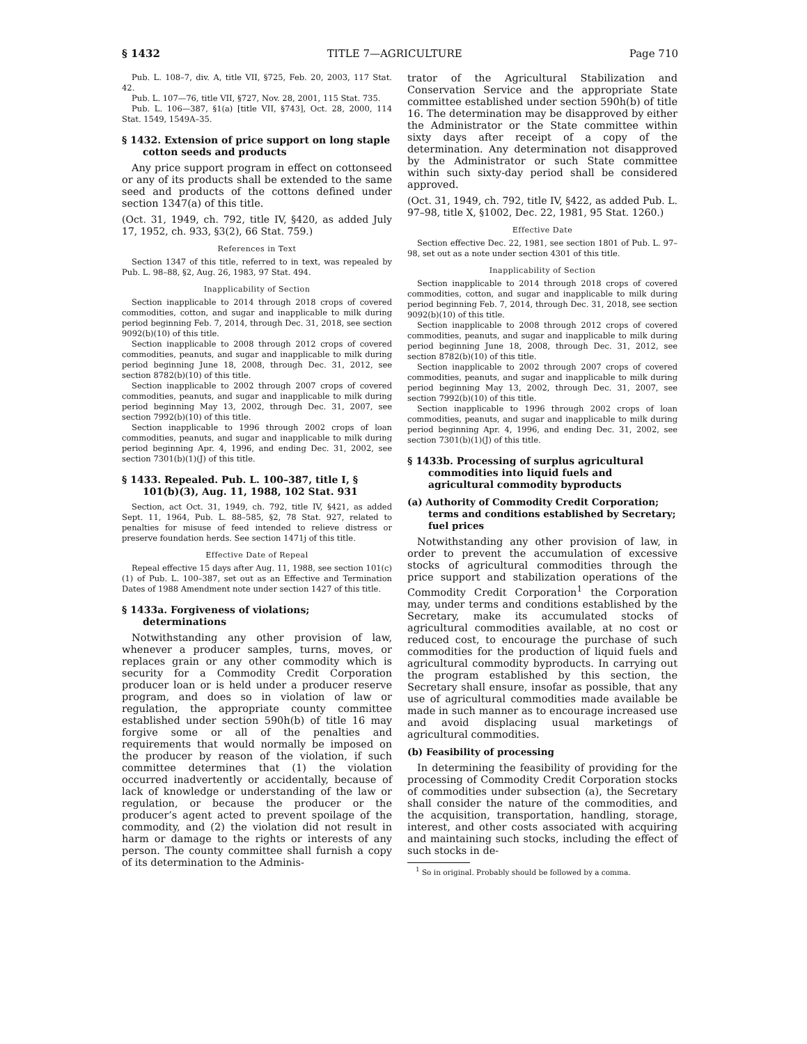§ 1432 TITLE 7—AGRICULTURE Page 710
Pub. L. 108–7, div. A, title VII, §725, Feb. 20, 2003, 117 Stat. 42.
Pub. L. 107—76, title VII, §727, Nov. 28, 2001, 115 Stat. 735.
Pub. L. 106—387, §1(a) [title VII, §743], Oct. 28, 2000, 114 Stat. 1549, 1549A–35.
§ 1432. Extension of price support on long staple cotton seeds and products
Any price support program in effect on cottonseed or any of its products shall be extended to the same seed and products of the cottons defined under section 1347(a) of this title.
(Oct. 31, 1949, ch. 792, title IV, §420, as added July 17, 1952, ch. 933, §3(2), 66 Stat. 759.)
References in Text
Section 1347 of this title, referred to in text, was repealed by Pub. L. 98–88, §2, Aug. 26, 1983, 97 Stat. 494.
Inapplicability of Section
Section inapplicable to 2014 through 2018 crops of covered commodities, cotton, and sugar and inapplicable to milk during period beginning Feb. 7, 2014, through Dec. 31, 2018, see section 9092(b)(10) of this title.
Section inapplicable to 2008 through 2012 crops of covered commodities, peanuts, and sugar and inapplicable to milk during period beginning June 18, 2008, through Dec. 31, 2012, see section 8782(b)(10) of this title.
Section inapplicable to 2002 through 2007 crops of covered commodities, peanuts, and sugar and inapplicable to milk during period beginning May 13, 2002, through Dec. 31, 2007, see section 7992(b)(10) of this title.
Section inapplicable to 1996 through 2002 crops of loan commodities, peanuts, and sugar and inapplicable to milk during period beginning Apr. 4, 1996, and ending Dec. 31, 2002, see section 7301(b)(1)(J) of this title.
§ 1433. Repealed. Pub. L. 100–387, title I, § 101(b)(3), Aug. 11, 1988, 102 Stat. 931
Section, act Oct. 31, 1949, ch. 792, title IV, §421, as added Sept. 11, 1964, Pub. L. 88–585, §2, 78 Stat. 927, related to penalties for misuse of feed intended to relieve distress or preserve foundation herds. See section 1471j of this title.
Effective Date of Repeal
Repeal effective 15 days after Aug. 11, 1988, see section 101(c)(1) of Pub. L. 100–387, set out as an Effective and Termination Dates of 1988 Amendment note under section 1427 of this title.
§ 1433a. Forgiveness of violations; determinations
Notwithstanding any other provision of law, whenever a producer samples, turns, moves, or replaces grain or any other commodity which is security for a Commodity Credit Corporation producer loan or is held under a producer reserve program, and does so in violation of law or regulation, the appropriate county committee established under section 590h(b) of title 16 may forgive some or all of the penalties and requirements that would normally be imposed on the producer by reason of the violation, if such committee determines that (1) the violation occurred inadvertently or accidentally, because of lack of knowledge or understanding of the law or regulation, or because the producer or the producer’s agent acted to prevent spoilage of the commodity, and (2) the violation did not result in harm or damage to the rights or interests of any person. The county committee shall furnish a copy of its determination to the Adminis-
trator of the Agricultural Stabilization and Conservation Service and the appropriate State committee established under section 590h(b) of title 16. The determination may be disapproved by either the Administrator or the State committee within sixty days after receipt of a copy of the determination. Any determination not disapproved by the Administrator or such State committee within such sixty-day period shall be considered approved.
(Oct. 31, 1949, ch. 792, title IV, §422, as added Pub. L. 97–98, title X, §1002, Dec. 22, 1981, 95 Stat. 1260.)
Effective Date
Section effective Dec. 22, 1981, see section 1801 of Pub. L. 97–98, set out as a note under section 4301 of this title.
Inapplicability of Section
Section inapplicable to 2014 through 2018 crops of covered commodities, cotton, and sugar and inapplicable to milk during period beginning Feb. 7, 2014, through Dec. 31, 2018, see section 9092(b)(10) of this title.
Section inapplicable to 2008 through 2012 crops of covered commodities, peanuts, and sugar and inapplicable to milk during period beginning June 18, 2008, through Dec. 31, 2012, see section 8782(b)(10) of this title.
Section inapplicable to 2002 through 2007 crops of covered commodities, peanuts, and sugar and inapplicable to milk during period beginning May 13, 2002, through Dec. 31, 2007, see section 7992(b)(10) of this title.
Section inapplicable to 1996 through 2002 crops of loan commodities, peanuts, and sugar and inapplicable to milk during period beginning Apr. 4, 1996, and ending Dec. 31, 2002, see section 7301(b)(1)(J) of this title.
§ 1433b. Processing of surplus agricultural commodities into liquid fuels and agricultural commodity byproducts
(a) Authority of Commodity Credit Corporation; terms and conditions established by Secretary; fuel prices
Notwithstanding any other provision of law, in order to prevent the accumulation of excessive stocks of agricultural commodities through the price support and stabilization operations of the Commodity Credit Corporation<sup>1</sup> the Corporation may, under terms and conditions established by the Secretary, make its accumulated stocks of agricultural commodities available, at no cost or reduced cost, to encourage the purchase of such commodities for the production of liquid fuels and agricultural commodity byproducts. In carrying out the program established by this section, the Secretary shall ensure, insofar as possible, that any use of agricultural commodities made available be made in such manner as to encourage increased use and avoid displacing usual marketings of agricultural commodities.
(b) Feasibility of processing
In determining the feasibility of providing for the processing of Commodity Credit Corporation stocks of commodities under subsection (a), the Secretary shall consider the nature of the commodities, and the acquisition, transportation, handling, storage, interest, and other costs associated with acquiring and maintaining such stocks, including the effect of such stocks in de-
<sup>1</sup> So in original. Probably should be followed by a comma.